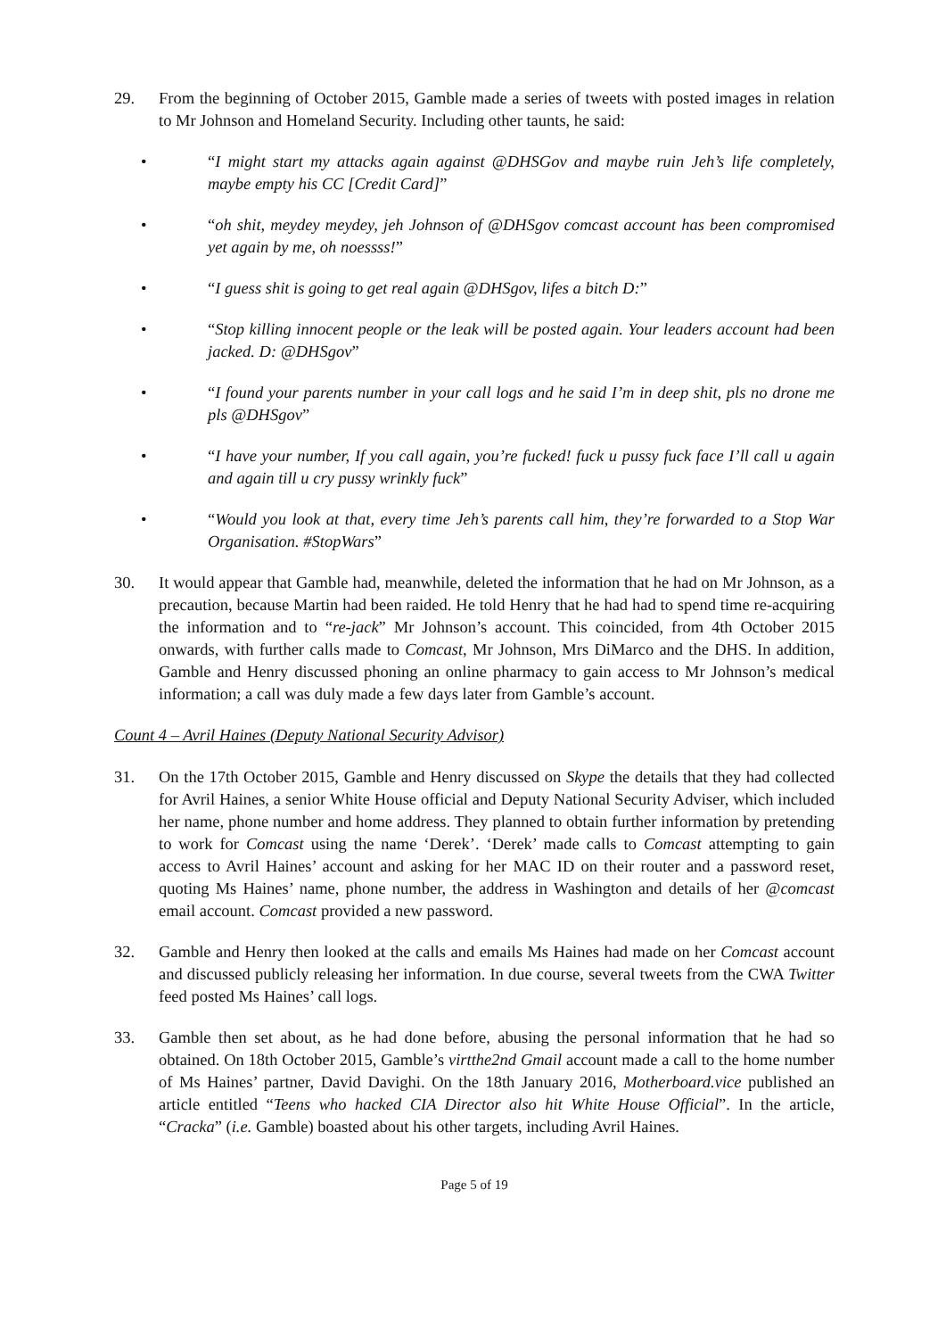29. From the beginning of October 2015, Gamble made a series of tweets with posted images in relation to Mr Johnson and Homeland Security. Including other taunts, he said:
• “I might start my attacks again against @DHSGov and maybe ruin Jeh’s life completely, maybe empty his CC [Credit Card]”
• “oh shit, meydey meydey, jeh Johnson of @DHSgov comcast account has been compromised yet again by me, oh noessss!”
• “I guess shit is going to get real again @DHSgov, lifes a bitch D:”
• “Stop killing innocent people or the leak will be posted again. Your leaders account had been jacked. D: @DHSgov”
• “I found your parents number in your call logs and he said I’m in deep shit, pls no drone me pls @DHSgov”
• “I have your number, If you call again, you’re fucked! fuck u pussy fuck face I’ll call u again and again till u cry pussy wrinkly fuck”
• “Would you look at that, every time Jeh’s parents call him, they’re forwarded to a Stop War Organisation. #StopWars”
30. It would appear that Gamble had, meanwhile, deleted the information that he had on Mr Johnson, as a precaution, because Martin had been raided. He told Henry that he had had to spend time re-acquiring the information and to “re-jack” Mr Johnson’s account. This coincided, from 4th October 2015 onwards, with further calls made to Comcast, Mr Johnson, Mrs DiMarco and the DHS. In addition, Gamble and Henry discussed phoning an online pharmacy to gain access to Mr Johnson’s medical information; a call was duly made a few days later from Gamble’s account.
Count 4 – Avril Haines (Deputy National Security Advisor)
31. On the 17th October 2015, Gamble and Henry discussed on Skype the details that they had collected for Avril Haines, a senior White House official and Deputy National Security Adviser, which included her name, phone number and home address. They planned to obtain further information by pretending to work for Comcast using the name ‘Derek’. ‘Derek’ made calls to Comcast attempting to gain access to Avril Haines’ account and asking for her MAC ID on their router and a password reset, quoting Ms Haines’ name, phone number, the address in Washington and details of her @comcast email account. Comcast provided a new password.
32. Gamble and Henry then looked at the calls and emails Ms Haines had made on her Comcast account and discussed publicly releasing her information. In due course, several tweets from the CWA Twitter feed posted Ms Haines’ call logs.
33. Gamble then set about, as he had done before, abusing the personal information that he had so obtained. On 18th October 2015, Gamble’s virtthe2nd Gmail account made a call to the home number of Ms Haines’ partner, David Davighi. On the 18th January 2016, Motherboard.vice published an article entitled “Teens who hacked CIA Director also hit White House Official”. In the article, “Cracka” (i.e. Gamble) boasted about his other targets, including Avril Haines.
Page 5 of 19